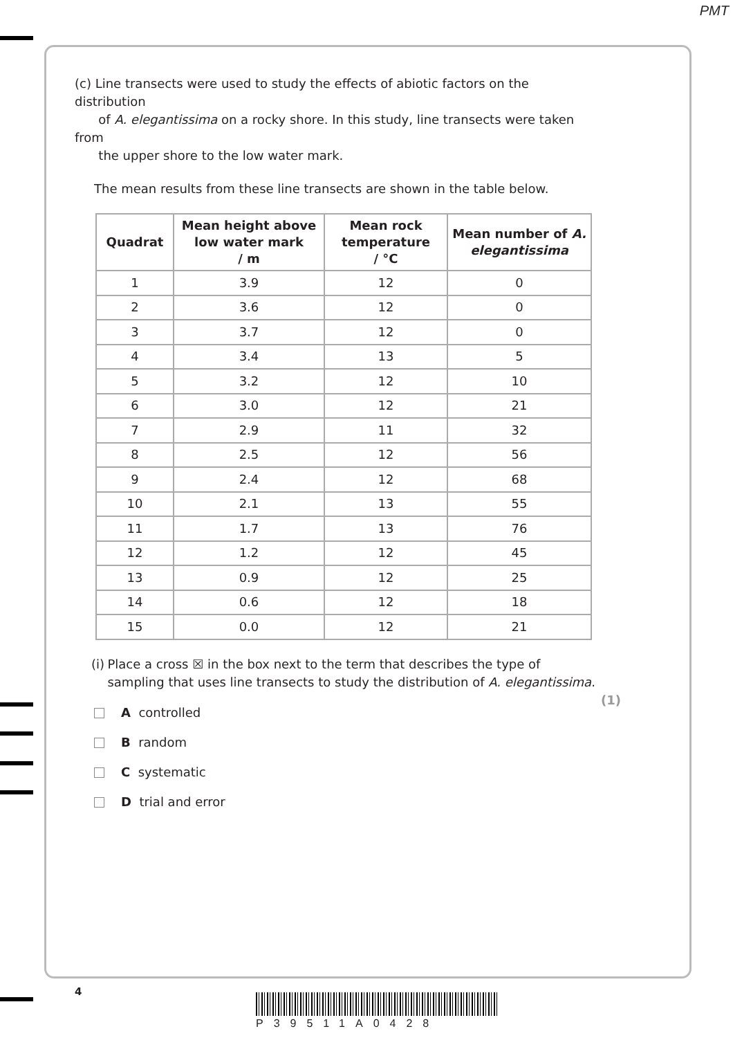PMT
(c) Line transects were used to study the effects of abiotic factors on the distribution
of A. elegantissima on a rocky shore. In this study, line transects were taken from
the upper shore to the low water mark.
The mean results from these line transects are shown in the table below.
| Quadrat | Mean height above low water mark / m | Mean rock temperature / °C | Mean number of A. elegantissima |
| --- | --- | --- | --- |
| 1 | 3.9 | 12 | 0 |
| 2 | 3.6 | 12 | 0 |
| 3 | 3.7 | 12 | 0 |
| 4 | 3.4 | 13 | 5 |
| 5 | 3.2 | 12 | 10 |
| 6 | 3.0 | 12 | 21 |
| 7 | 2.9 | 11 | 32 |
| 8 | 2.5 | 12 | 56 |
| 9 | 2.4 | 12 | 68 |
| 10 | 2.1 | 13 | 55 |
| 11 | 1.7 | 13 | 76 |
| 12 | 1.2 | 12 | 45 |
| 13 | 0.9 | 12 | 25 |
| 14 | 0.6 | 12 | 18 |
| 15 | 0.0 | 12 | 21 |
(i) Place a cross ☒ in the box next to the term that describes the type of sampling that uses line transects to study the distribution of A. elegantissima.
(1)
A controlled
B random
C systematic
D trial and error
4
P39511A0428